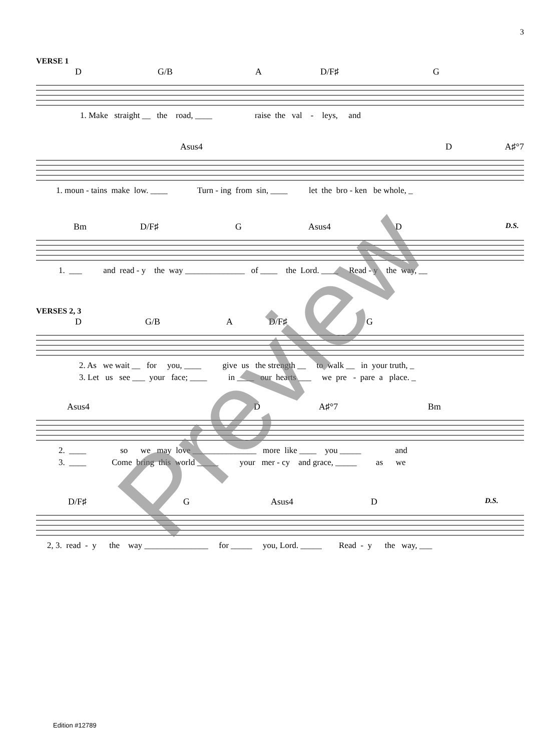3
VERSE 1
D G/B A D/F♯ G
1. Make straight __ the road, ____ raise the val - leys, and
Asus4 D A♯°7
1. moun - tains make low. ____ Turn - ing from sin, ____ let the bro - ken be whole, _
Bm D/F♯ G Asus4 D D.S.
1. ___ and read - y the way ______________ of ____ the Lord. ____ Read - y the way, __
VERSES 2, 3
D G/B A D/F♯ G
2. As we wait __ for you, ____ give us the strength __ to walk __ in your truth, _
3. Let us see ___ your face; ____ in ____ our hearts ___ we pre - pare a place. _
Asus4 D A♯°7 Bm
2. ____ so we may love _______________ more like ____ you _____ and
3. ____ Come bring this world _____ your mer - cy and grace, _____ as we
D/F♯ G Asus4 D D.S.
2, 3. read - y the way _______________ for _____ you, Lord. _____ Read - y the way, ___
Preview
Edition #12789